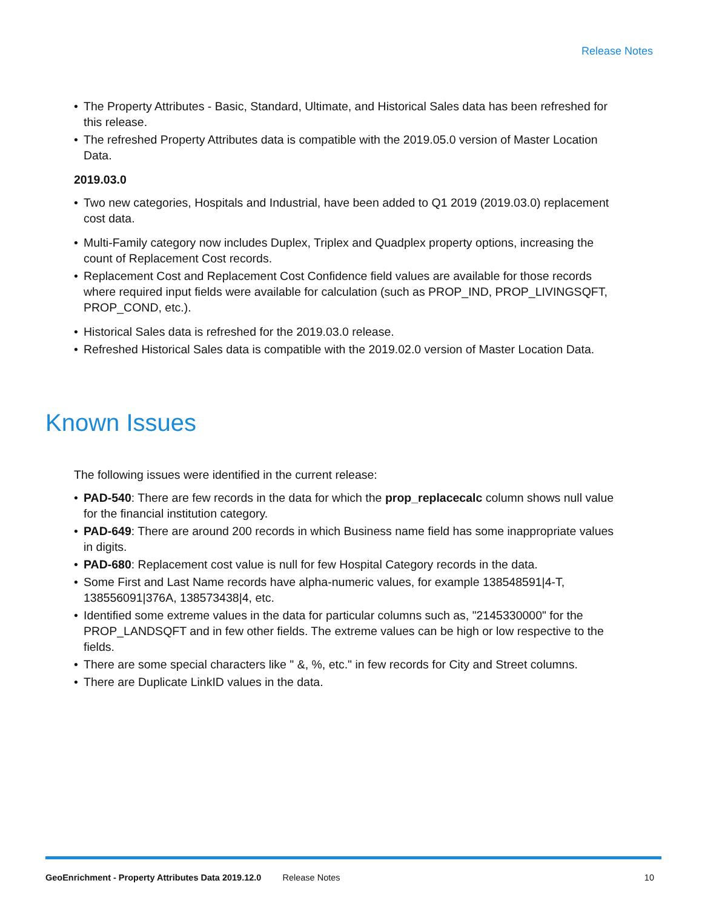Release Notes
• The Property Attributes - Basic, Standard, Ultimate, and Historical Sales data has been refreshed for this release.
• The refreshed Property Attributes data is compatible with the 2019.05.0 version of Master Location Data.
2019.03.0
• Two new categories, Hospitals and Industrial, have been added to Q1 2019 (2019.03.0) replacement cost data.
• Multi-Family category now includes Duplex, Triplex and Quadplex property options, increasing the count of Replacement Cost records.
• Replacement Cost and Replacement Cost Confidence field values are available for those records where required input fields were available for calculation (such as PROP_IND, PROP_LIVINGSQFT, PROP_COND, etc.).
• Historical Sales data is refreshed for the 2019.03.0 release.
• Refreshed Historical Sales data is compatible with the 2019.02.0 version of Master Location Data.
Known Issues
The following issues were identified in the current release:
• PAD-540: There are few records in the data for which the prop_replacecalc column shows null value for the financial institution category.
• PAD-649: There are around 200 records in which Business name field has some inappropriate values in digits.
• PAD-680: Replacement cost value is null for few Hospital Category records in the data.
• Some First and Last Name records have alpha-numeric values, for example 138548591|4-T, 138556091|376A, 138573438|4, etc.
• Identified some extreme values in the data for particular columns such as, "2145330000" for the PROP_LANDSQFT and in few other fields. The extreme values can be high or low respective to the fields.
• There are some special characters like " &, %, etc." in few records for City and Street columns.
• There are Duplicate LinkID values in the data.
GeoEnrichment - Property Attributes Data 2019.12.0 Release Notes 10